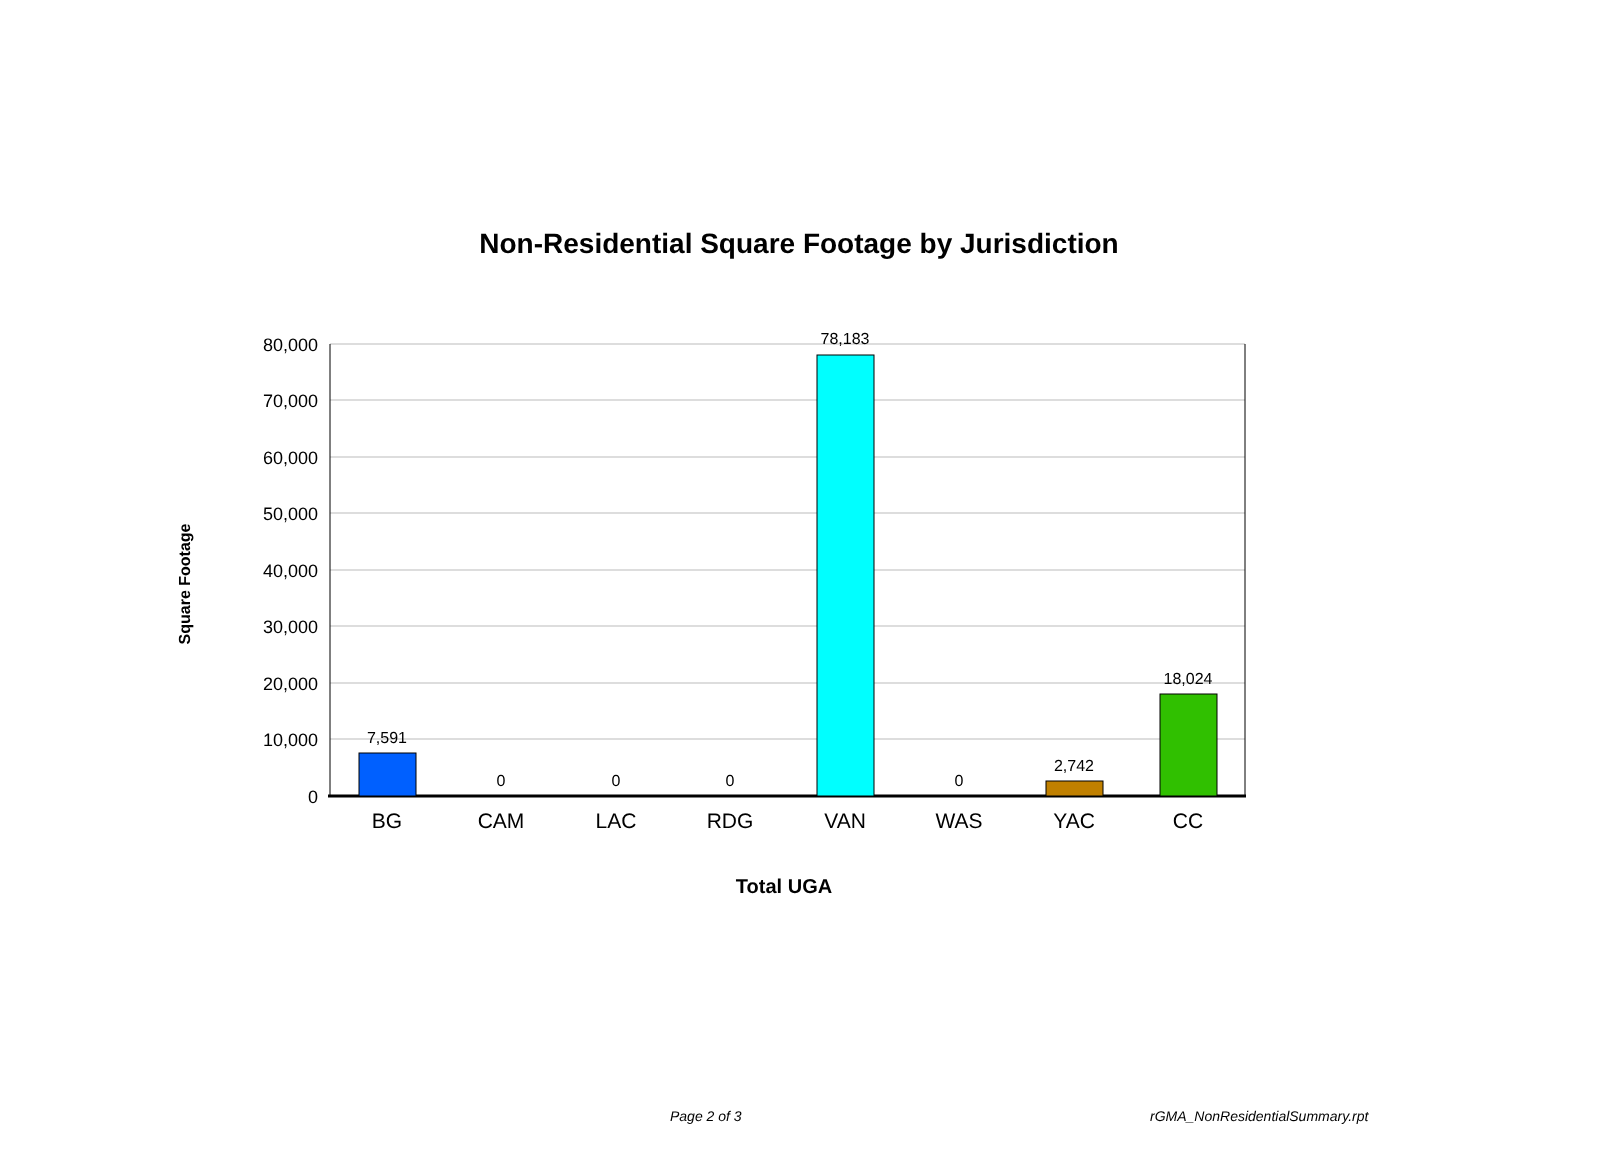Non-Residential Square Footage by Jurisdiction
Square Footage
80,000
70,000
60,000
50,000
40,000
30,000
20,000
10,000
0
7,591
0
0
0
78,183
0
2,742
18,024
BG
CAM
LAC
RDG
VAN
WAS
YAC
CC
Total UGA
Page 2 of 3 rGMA_NonResidentialSummary.rpt